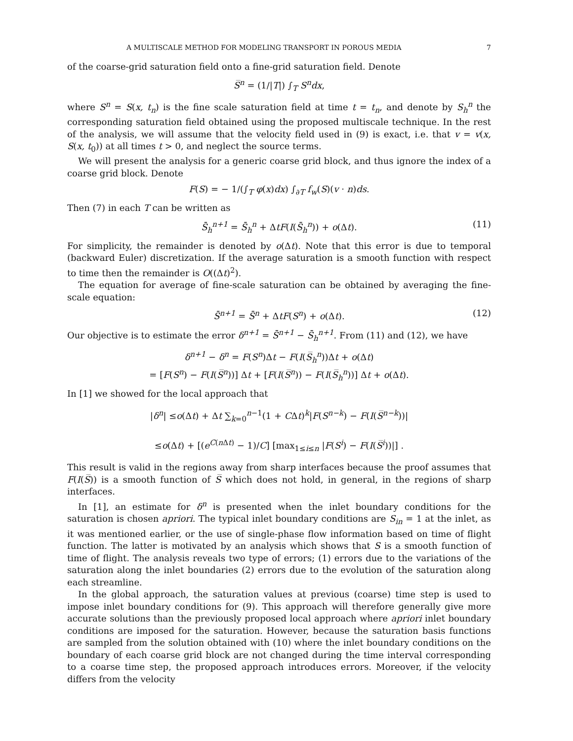A MULTISCALE METHOD FOR MODELING TRANSPORT IN POROUS MEDIA 7
of the coarse-grid saturation field onto a fine-grid saturation field. Denote
S̅<sup>n</sup> = (1/|T|) ∫<sub>T</sub> S<sup>n</sup>dx,
where S<sup>n</sup> = S(x, t<sub>n</sub>) is the fine scale saturation field at time t = t<sub>n</sub>, and denote by S<sub>h</sub><sup>n</sup> the corresponding saturation field obtained using the proposed multiscale technique. In the rest of the analysis, we will assume that the velocity field used in (9) is exact, i.e. that v = v(x, S(x, t<sub>0</sub>)) at all times t > 0, and neglect the source terms.
We will present the analysis for a generic coarse grid block, and thus ignore the index of a coarse grid block. Denote
F(S) = − 1/(∫<sub>T</sub> φ(x)dx) ∫<sub>∂T</sub> f<sub>w</sub>(S)(v · n)ds.
Then (7) in each T can be written as
S̄<sub>h</sub><sup>n+1</sup> = S̄<sub>h</sub><sup>n</sup> + ΔtF(I(S̄<sub>h</sub><sup>n</sup>)) + o(Δt). (11)
For simplicity, the remainder is denoted by o(Δt). Note that this error is due to temporal (backward Euler) discretization. If the average saturation is a smooth function with respect to time then the remainder is O((Δt)<sup>2</sup>).
The equation for average of fine-scale saturation can be obtained by averaging the fine-scale equation:
S̄<sup>n+1</sup> = S̄<sup>n</sup> + ΔtF(S<sup>n</sup>) + o(Δt). (12)
Our objective is to estimate the error δ<sup>n+1</sup> = S̄<sup>n+1</sup> − S̄<sub>h</sub><sup>n+1</sup>. From (11) and (12), we have
δ<sup>n+1</sup> − δ<sup>n</sup> = F(S<sup>n</sup>)Δt − F(I(S̅<sub>h</sub><sup>n</sup>))Δt + o(Δt)
= [F(S<sup>n</sup>) − F(I(S̅<sup>n</sup>))] Δt + [F(I(S̅<sup>n</sup>)) − F(I(S̅<sub>h</sub><sup>n</sup>))] Δt + o(Δt).
In [1] we showed for the local approach that
|δ<sup>n</sup>| ≤o(Δt) + Δt ∑<sub>k=0</sub><sup>n−1</sup>(1 + CΔt)<sup>k</sup>|F(S<sup>n−k</sup>) − F(I(S̅<sup>n−k</sup>))|
≤o(Δt) + [(e<sup>C(n Δt)</sup> − 1)/C] [max<sub>1≤i≤n</sub> |F(S<sup>i</sup>) − F(I(S̅<sup>i</sup>))|] .
This result is valid in the regions away from sharp interfaces because the proof assumes that F(I(S̅)) is a smooth function of S̅ which does not hold, in general, in the regions of sharp interfaces.
In [1], an estimate for δ<sup>n</sup> is presented when the inlet boundary conditions for the saturation is chosen apriori. The typical inlet boundary conditions are S<sub>in</sub> = 1 at the inlet, as it was mentioned earlier, or the use of single-phase flow information based on time of flight function. The latter is motivated by an analysis which shows that S is a smooth function of time of flight. The analysis reveals two type of errors; (1) errors due to the variations of the saturation along the inlet boundaries (2) errors due to the evolution of the saturation along each streamline.
In the global approach, the saturation values at previous (coarse) time step is used to impose inlet boundary conditions for (9). This approach will therefore generally give more accurate solutions than the previously proposed local approach where apriori inlet boundary conditions are imposed for the saturation. However, because the saturation basis functions are sampled from the solution obtained with (10) where the inlet boundary conditions on the boundary of each coarse grid block are not changed during the time interval corresponding to a coarse time step, the proposed approach introduces errors. Moreover, if the velocity differs from the velocity